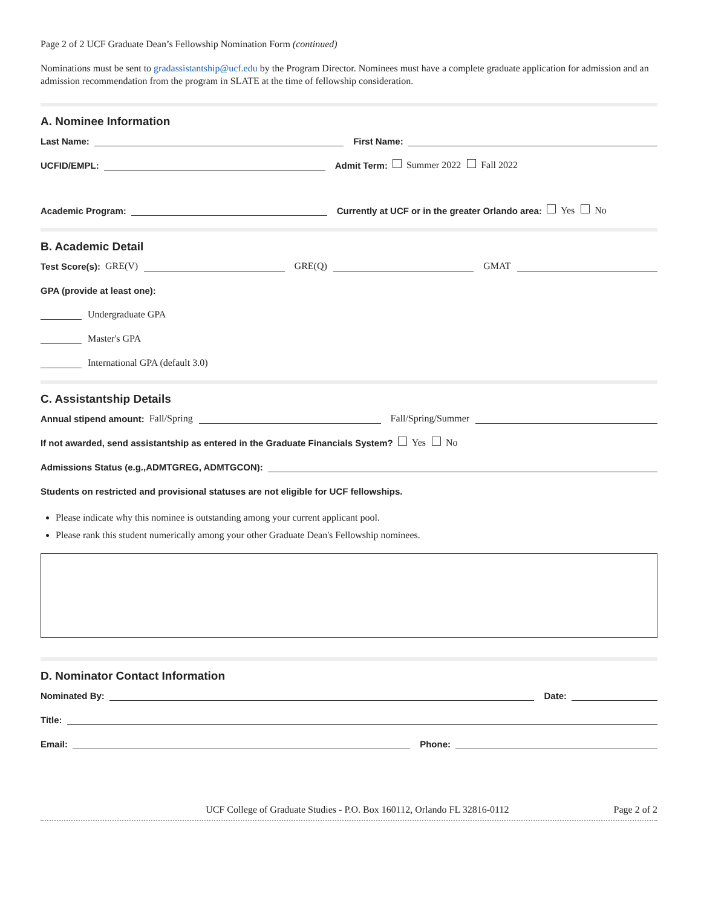Page 2 of 2 UCF Graduate Dean’s Fellowship Nomination Form (continued)
Nominations must be sent to gradassistantship@ucf.edu by the Program Director. Nominees must have a complete graduate application for admission and an admission recommendation from the program in SLATE at the time of fellowship consideration.
A. Nominee Information
Last Name: First Name:
UCFID/EMPL: Admit Term: Summer 2022 Fall 2022
Academic Program: Currently at UCF or in the greater Orlando area: Yes No
B. Academic Detail
Test Score(s): GRE(V) GRE(Q) GMAT
GPA (provide at least one):
Undergraduate GPA
Master's GPA
International GPA (default 3.0)
C. Assistantship Details
Annual stipend amount: Fall/Spring Fall/Spring/Summer
If not awarded, send assistantship as entered in the Graduate Financials System? Yes No
Admissions Status (e.g.,ADMTGREG, ADMTGCON):
Students on restricted and provisional statuses are not eligible for UCF fellowships.
Please indicate why this nominee is outstanding among your current applicant pool.
Please rank this student numerically among your other Graduate Dean's Fellowship nominees.
D. Nominator Contact Information
Nominated By: Date:
Title:
Email: Phone:
UCF College of Graduate Studies - P.O. Box 160112, Orlando FL 32816-0112 Page 2 of 2